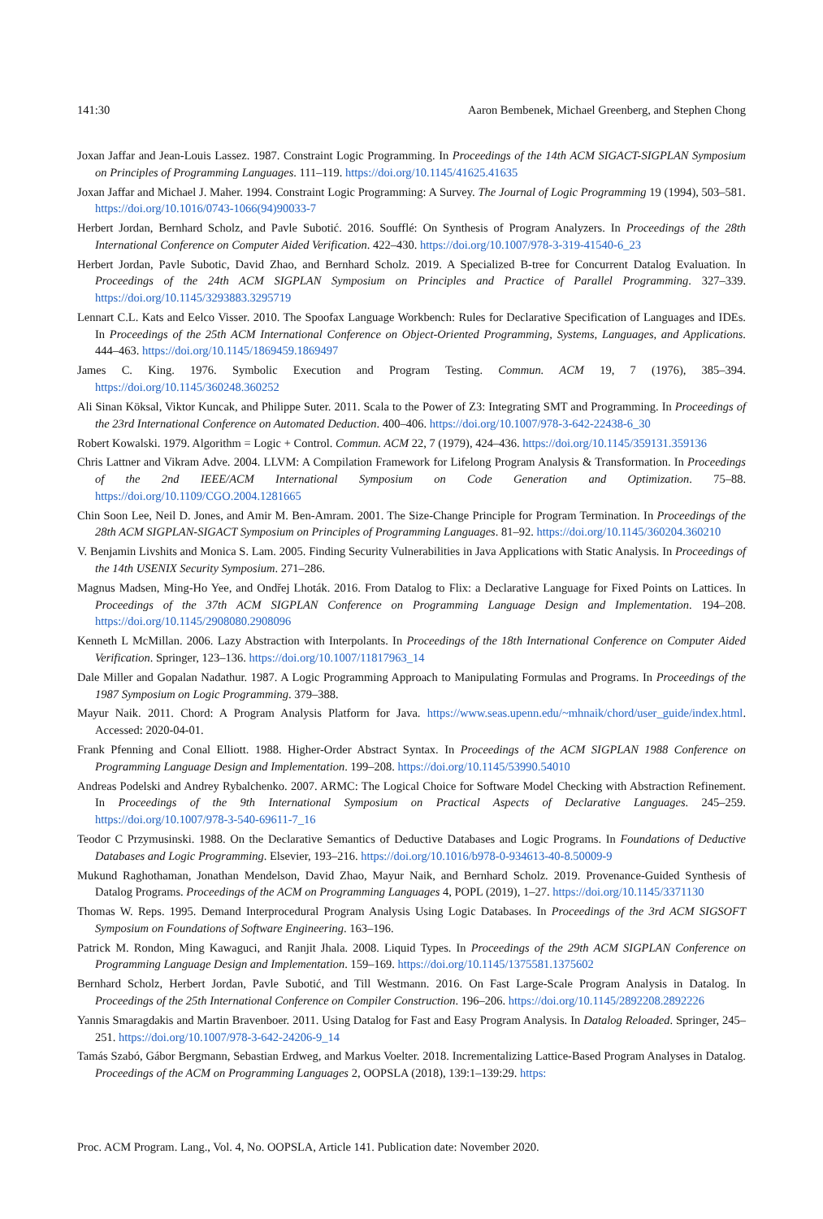141:30 Aaron Bembenek, Michael Greenberg, and Stephen Chong
Joxan Jaffar and Jean-Louis Lassez. 1987. Constraint Logic Programming. In Proceedings of the 14th ACM SIGACT-SIGPLAN Symposium on Principles of Programming Languages. 111–119. https://doi.org/10.1145/41625.41635
Joxan Jaffar and Michael J. Maher. 1994. Constraint Logic Programming: A Survey. The Journal of Logic Programming 19 (1994), 503–581. https://doi.org/10.1016/0743-1066(94)90033-7
Herbert Jordan, Bernhard Scholz, and Pavle Subotić. 2016. Soufflé: On Synthesis of Program Analyzers. In Proceedings of the 28th International Conference on Computer Aided Verification. 422–430. https://doi.org/10.1007/978-3-319-41540-6_23
Herbert Jordan, Pavle Subotic, David Zhao, and Bernhard Scholz. 2019. A Specialized B-tree for Concurrent Datalog Evaluation. In Proceedings of the 24th ACM SIGPLAN Symposium on Principles and Practice of Parallel Programming. 327–339. https://doi.org/10.1145/3293883.3295719
Lennart C.L. Kats and Eelco Visser. 2010. The Spoofax Language Workbench: Rules for Declarative Specification of Languages and IDEs. In Proceedings of the 25th ACM International Conference on Object-Oriented Programming, Systems, Languages, and Applications. 444–463. https://doi.org/10.1145/1869459.1869497
James C. King. 1976. Symbolic Execution and Program Testing. Commun. ACM 19, 7 (1976), 385–394. https://doi.org/10.1145/360248.360252
Ali Sinan Köksal, Viktor Kuncak, and Philippe Suter. 2011. Scala to the Power of Z3: Integrating SMT and Programming. In Proceedings of the 23rd International Conference on Automated Deduction. 400–406. https://doi.org/10.1007/978-3-642-22438-6_30
Robert Kowalski. 1979. Algorithm = Logic + Control. Commun. ACM 22, 7 (1979), 424–436. https://doi.org/10.1145/359131.359136
Chris Lattner and Vikram Adve. 2004. LLVM: A Compilation Framework for Lifelong Program Analysis & Transformation. In Proceedings of the 2nd IEEE/ACM International Symposium on Code Generation and Optimization. 75–88. https://doi.org/10.1109/CGO.2004.1281665
Chin Soon Lee, Neil D. Jones, and Amir M. Ben-Amram. 2001. The Size-Change Principle for Program Termination. In Proceedings of the 28th ACM SIGPLAN-SIGACT Symposium on Principles of Programming Languages. 81–92. https://doi.org/10.1145/360204.360210
V. Benjamin Livshits and Monica S. Lam. 2005. Finding Security Vulnerabilities in Java Applications with Static Analysis. In Proceedings of the 14th USENIX Security Symposium. 271–286.
Magnus Madsen, Ming-Ho Yee, and Ondřej Lhoták. 2016. From Datalog to Flix: a Declarative Language for Fixed Points on Lattices. In Proceedings of the 37th ACM SIGPLAN Conference on Programming Language Design and Implementation. 194–208. https://doi.org/10.1145/2908080.2908096
Kenneth L McMillan. 2006. Lazy Abstraction with Interpolants. In Proceedings of the 18th International Conference on Computer Aided Verification. Springer, 123–136. https://doi.org/10.1007/11817963_14
Dale Miller and Gopalan Nadathur. 1987. A Logic Programming Approach to Manipulating Formulas and Programs. In Proceedings of the 1987 Symposium on Logic Programming. 379–388.
Mayur Naik. 2011. Chord: A Program Analysis Platform for Java. https://www.seas.upenn.edu/~mhnaik/chord/user_guide/index.html. Accessed: 2020-04-01.
Frank Pfenning and Conal Elliott. 1988. Higher-Order Abstract Syntax. In Proceedings of the ACM SIGPLAN 1988 Conference on Programming Language Design and Implementation. 199–208. https://doi.org/10.1145/53990.54010
Andreas Podelski and Andrey Rybalchenko. 2007. ARMC: The Logical Choice for Software Model Checking with Abstraction Refinement. In Proceedings of the 9th International Symposium on Practical Aspects of Declarative Languages. 245–259. https://doi.org/10.1007/978-3-540-69611-7_16
Teodor C Przymusinski. 1988. On the Declarative Semantics of Deductive Databases and Logic Programs. In Foundations of Deductive Databases and Logic Programming. Elsevier, 193–216. https://doi.org/10.1016/b978-0-934613-40-8.50009-9
Mukund Raghothaman, Jonathan Mendelson, David Zhao, Mayur Naik, and Bernhard Scholz. 2019. Provenance-Guided Synthesis of Datalog Programs. Proceedings of the ACM on Programming Languages 4, POPL (2019), 1–27. https://doi.org/10.1145/3371130
Thomas W. Reps. 1995. Demand Interprocedural Program Analysis Using Logic Databases. In Proceedings of the 3rd ACM SIGSOFT Symposium on Foundations of Software Engineering. 163–196.
Patrick M. Rondon, Ming Kawaguci, and Ranjit Jhala. 2008. Liquid Types. In Proceedings of the 29th ACM SIGPLAN Conference on Programming Language Design and Implementation. 159–169. https://doi.org/10.1145/1375581.1375602
Bernhard Scholz, Herbert Jordan, Pavle Subotić, and Till Westmann. 2016. On Fast Large-Scale Program Analysis in Datalog. In Proceedings of the 25th International Conference on Compiler Construction. 196–206. https://doi.org/10.1145/2892208.2892226
Yannis Smaragdakis and Martin Bravenboer. 2011. Using Datalog for Fast and Easy Program Analysis. In Datalog Reloaded. Springer, 245–251. https://doi.org/10.1007/978-3-642-24206-9_14
Tamás Szabó, Gábor Bergmann, Sebastian Erdweg, and Markus Voelter. 2018. Incrementalizing Lattice-Based Program Analyses in Datalog. Proceedings of the ACM on Programming Languages 2, OOPSLA (2018), 139:1–139:29. https:
Proc. ACM Program. Lang., Vol. 4, No. OOPSLA, Article 141. Publication date: November 2020.